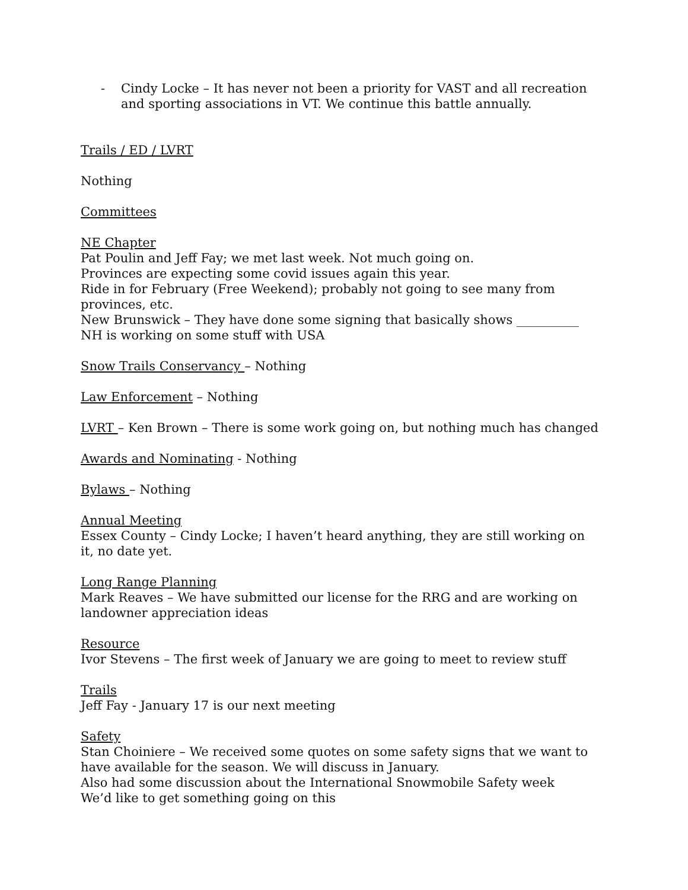- Cindy Locke – It has never not been a priority for VAST and all recreation and sporting associations in VT. We continue this battle annually.
Trails / ED / LVRT
Nothing
Committees
NE Chapter
Pat Poulin and Jeff Fay; we met last week. Not much going on.
Provinces are expecting some covid issues again this year.
Ride in for February (Free Weekend); probably not going to see many from provinces, etc.
New Brunswick – They have done some signing that basically shows __________
NH is working on some stuff with USA
Snow Trails Conservancy – Nothing
Law Enforcement – Nothing
LVRT – Ken Brown – There is some work going on, but nothing much has changed
Awards and Nominating - Nothing
Bylaws – Nothing
Annual Meeting
Essex County – Cindy Locke; I haven’t heard anything, they are still working on it, no date yet.
Long Range Planning
Mark Reaves – We have submitted our license for the RRG and are working on landowner appreciation ideas
Resource
Ivor Stevens – The first week of January we are going to meet to review stuff
Trails
Jeff Fay - January 17 is our next meeting
Safety
Stan Choiniere – We received some quotes on some safety signs that we want to have available for the season. We will discuss in January.
Also had some discussion about the International Snowmobile Safety week
We’d like to get something going on this